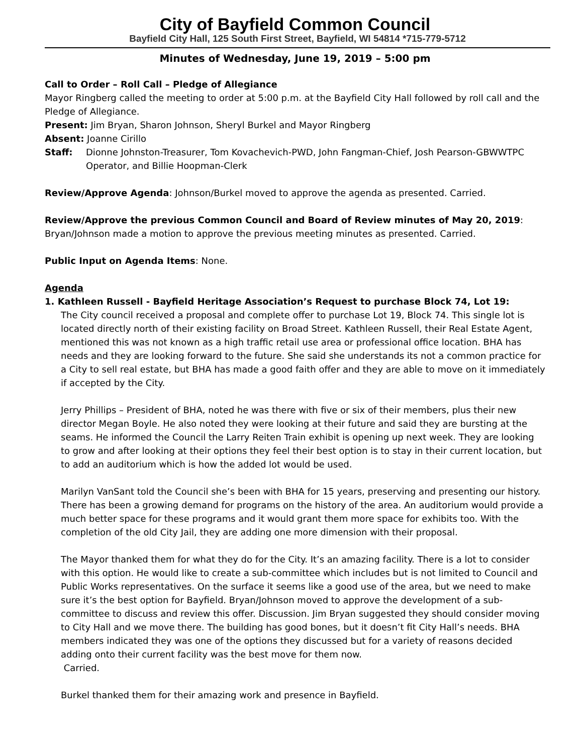City of Bayfield Common Council
Bayfield City Hall, 125 South First Street, Bayfield, WI 54814 *715-779-5712
Minutes of Wednesday, June 19, 2019 – 5:00 pm
Call to Order – Roll Call – Pledge of Allegiance
Mayor Ringberg called the meeting to order at 5:00 p.m. at the Bayfield City Hall followed by roll call and the Pledge of Allegiance.
Present: Jim Bryan, Sharon Johnson, Sheryl Burkel and Mayor Ringberg
Absent: Joanne Cirillo
Staff: Dionne Johnston-Treasurer, Tom Kovachevich-PWD, John Fangman-Chief, Josh Pearson-GBWWTPC Operator, and Billie Hoopman-Clerk
Review/Approve Agenda: Johnson/Burkel moved to approve the agenda as presented. Carried.
Review/Approve the previous Common Council and Board of Review minutes of May 20, 2019:
Bryan/Johnson made a motion to approve the previous meeting minutes as presented. Carried.
Public Input on Agenda Items: None.
Agenda
1. Kathleen Russell - Bayfield Heritage Association’s Request to purchase Block 74, Lot 19:
The City council received a proposal and complete offer to purchase Lot 19, Block 74. This single lot is located directly north of their existing facility on Broad Street. Kathleen Russell, their Real Estate Agent, mentioned this was not known as a high traffic retail use area or professional office location. BHA has needs and they are looking forward to the future. She said she understands its not a common practice for a City to sell real estate, but BHA has made a good faith offer and they are able to move on it immediately if accepted by the City.
Jerry Phillips – President of BHA, noted he was there with five or six of their members, plus their new director Megan Boyle. He also noted they were looking at their future and said they are bursting at the seams. He informed the Council the Larry Reiten Train exhibit is opening up next week. They are looking to grow and after looking at their options they feel their best option is to stay in their current location, but to add an auditorium which is how the added lot would be used.
Marilyn VanSant told the Council she’s been with BHA for 15 years, preserving and presenting our history. There has been a growing demand for programs on the history of the area. An auditorium would provide a much better space for these programs and it would grant them more space for exhibits too. With the completion of the old City Jail, they are adding one more dimension with their proposal.
The Mayor thanked them for what they do for the City. It’s an amazing facility. There is a lot to consider with this option. He would like to create a sub-committee which includes but is not limited to Council and Public Works representatives. On the surface it seems like a good use of the area, but we need to make sure it’s the best option for Bayfield. Bryan/Johnson moved to approve the development of a sub-committee to discuss and review this offer. Discussion. Jim Bryan suggested they should consider moving to City Hall and we move there. The building has good bones, but it doesn’t fit City Hall’s needs. BHA members indicated they was one of the options they discussed but for a variety of reasons decided adding onto their current facility was the best move for them now.
Carried.
Burkel thanked them for their amazing work and presence in Bayfield.